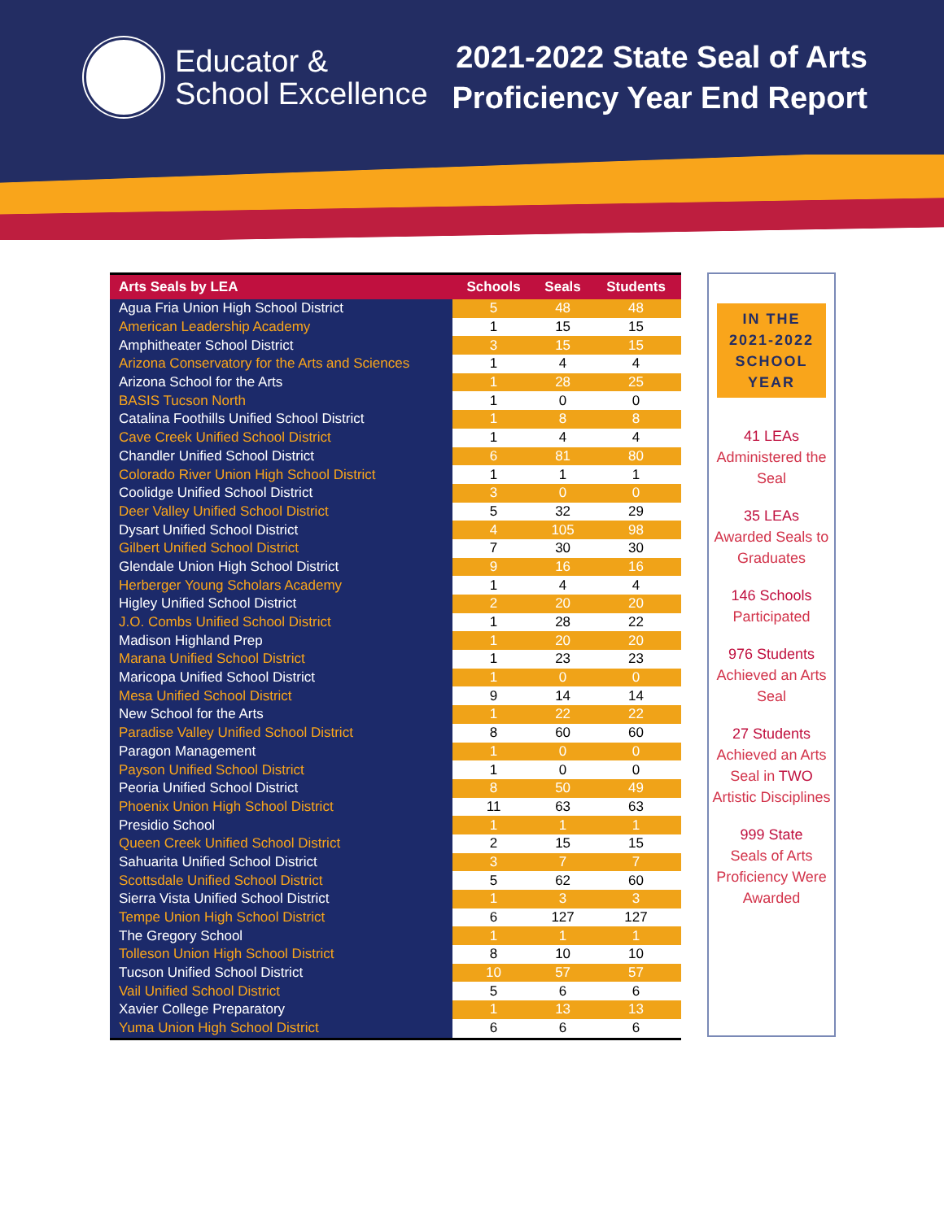Educator &
School Excellence
2021-2022 State Seal of Arts
Proficiency Year End Report
| Arts Seals by LEA | Schools | Seals | Students |
| --- | --- | --- | --- |
| Agua Fria Union High School District | 5 | 48 | 48 |
| American Leadership Academy | 1 | 15 | 15 |
| Amphitheater School District | 3 | 15 | 15 |
| Arizona Conservatory for the Arts and Sciences | 1 | 4 | 4 |
| Arizona School for the Arts | 1 | 28 | 25 |
| BASIS Tucson North | 1 | 0 | 0 |
| Catalina Foothills Unified School District | 1 | 8 | 8 |
| Cave Creek Unified School District | 1 | 4 | 4 |
| Chandler Unified School District | 6 | 81 | 80 |
| Colorado River Union High School District | 1 | 1 | 1 |
| Coolidge Unified School District | 3 | 0 | 0 |
| Deer Valley Unified School District | 5 | 32 | 29 |
| Dysart Unified School District | 4 | 105 | 98 |
| Gilbert Unified School District | 7 | 30 | 30 |
| Glendale Union High School District | 9 | 16 | 16 |
| Herberger Young Scholars Academy | 1 | 4 | 4 |
| Higley Unified School District | 2 | 20 | 20 |
| J.O. Combs Unified School District | 1 | 28 | 22 |
| Madison Highland Prep | 1 | 20 | 20 |
| Marana Unified School District | 1 | 23 | 23 |
| Maricopa Unified School District | 1 | 0 | 0 |
| Mesa Unified School District | 9 | 14 | 14 |
| New School for the Arts | 1 | 22 | 22 |
| Paradise Valley Unified School District | 8 | 60 | 60 |
| Paragon Management | 1 | 0 | 0 |
| Payson Unified School District | 1 | 0 | 0 |
| Peoria Unified School District | 8 | 50 | 49 |
| Phoenix Union High School District | 11 | 63 | 63 |
| Presidio School | 1 | 1 | 1 |
| Queen Creek Unified School District | 2 | 15 | 15 |
| Sahuarita Unified School District | 3 | 7 | 7 |
| Scottsdale Unified School District | 5 | 62 | 60 |
| Sierra Vista Unified School District | 1 | 3 | 3 |
| Tempe Union High School District | 6 | 127 | 127 |
| The Gregory School | 1 | 1 | 1 |
| Tolleson Union High School District | 8 | 10 | 10 |
| Tucson Unified School District | 10 | 57 | 57 |
| Vail Unified School District | 5 | 6 | 6 |
| Xavier College Preparatory | 1 | 13 | 13 |
| Yuma Union High School District | 6 | 6 | 6 |
IN THE
2021-2022
SCHOOL
YEAR
41 LEAs
Administered the Seal
35 LEAs
Awarded Seals to Graduates
146 Schools
Participated
976 Students
Achieved an Arts Seal
27 Students
Achieved an Arts Seal in TWO Artistic Disciplines
999 State
Seals of Arts Proficiency Were Awarded